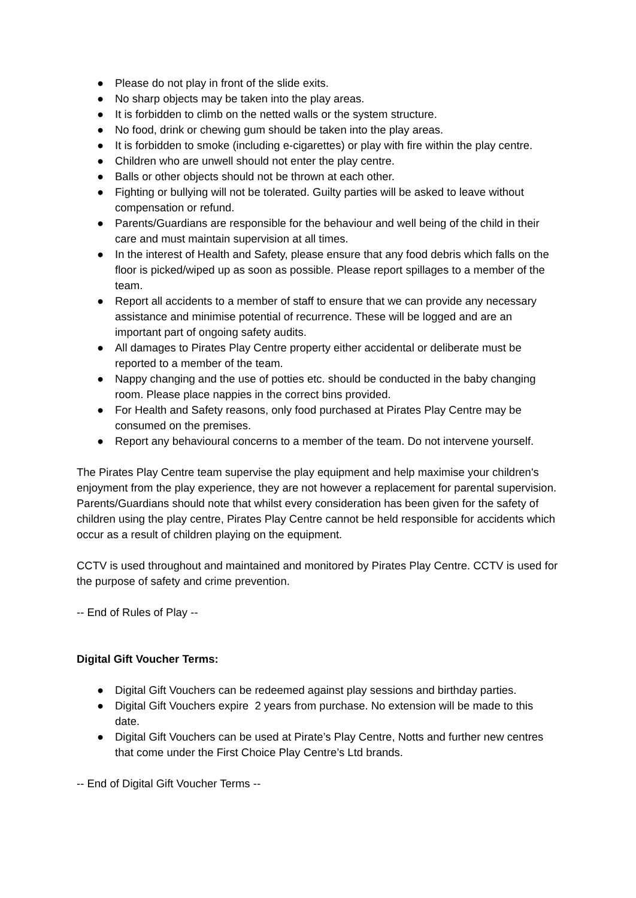● Please do not play in front of the slide exits.
● No sharp objects may be taken into the play areas.
● It is forbidden to climb on the netted walls or the system structure.
● No food, drink or chewing gum should be taken into the play areas.
● It is forbidden to smoke (including e-cigarettes) or play with fire within the play centre.
● Children who are unwell should not enter the play centre.
● Balls or other objects should not be thrown at each other.
● Fighting or bullying will not be tolerated. Guilty parties will be asked to leave without compensation or refund.
● Parents/Guardians are responsible for the behaviour and well being of the child in their care and must maintain supervision at all times.
● In the interest of Health and Safety, please ensure that any food debris which falls on the floor is picked/wiped up as soon as possible. Please report spillages to a member of the team.
● Report all accidents to a member of staff to ensure that we can provide any necessary assistance and minimise potential of recurrence. These will be logged and are an important part of ongoing safety audits.
● All damages to Pirates Play Centre property either accidental or deliberate must be reported to a member of the team.
● Nappy changing and the use of potties etc. should be conducted in the baby changing room. Please place nappies in the correct bins provided.
● For Health and Safety reasons, only food purchased at Pirates Play Centre may be consumed on the premises.
● Report any behavioural concerns to a member of the team. Do not intervene yourself.
The Pirates Play Centre team supervise the play equipment and help maximise your children's enjoyment from the play experience, they are not however a replacement for parental supervision. Parents/Guardians should note that whilst every consideration has been given for the safety of children using the play centre, Pirates Play Centre cannot be held responsible for accidents which occur as a result of children playing on the equipment.
CCTV is used throughout and maintained and monitored by Pirates Play Centre. CCTV is used for the purpose of safety and crime prevention.
-- End of Rules of Play --
Digital Gift Voucher Terms:
● Digital Gift Vouchers can be redeemed against play sessions and birthday parties.
● Digital Gift Vouchers expire 2 years from purchase. No extension will be made to this date.
● Digital Gift Vouchers can be used at Pirate’s Play Centre, Notts and further new centres that come under the First Choice Play Centre’s Ltd brands.
-- End of Digital Gift Voucher Terms --